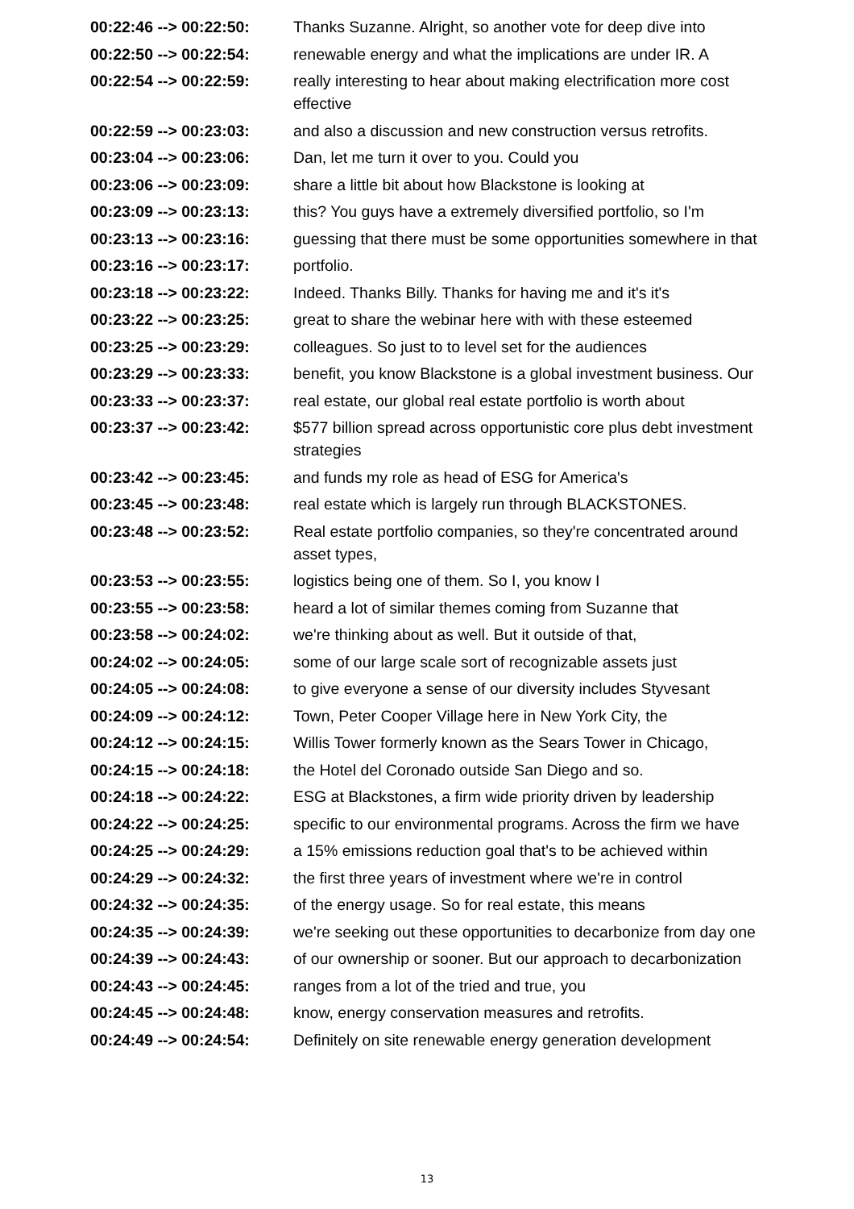| 00:22:46 --> 00:22:50: | Thanks Suzanne. Alright, so another vote for deep dive into |
| 00:22:50 --> 00:22:54: | renewable energy and what the implications are under IR. A |
| 00:22:54 --> 00:22:59: | really interesting to hear about making electrification more cost effective |
| 00:22:59 --> 00:23:03: | and also a discussion and new construction versus retrofits. |
| 00:23:04 --> 00:23:06: | Dan, let me turn it over to you. Could you |
| 00:23:06 --> 00:23:09: | share a little bit about how Blackstone is looking at |
| 00:23:09 --> 00:23:13: | this? You guys have a extremely diversified portfolio, so I'm |
| 00:23:13 --> 00:23:16: | guessing that there must be some opportunities somewhere in that |
| 00:23:16 --> 00:23:17: | portfolio. |
| 00:23:18 --> 00:23:22: | Indeed. Thanks Billy. Thanks for having me and it's it's |
| 00:23:22 --> 00:23:25: | great to share the webinar here with with these esteemed |
| 00:23:25 --> 00:23:29: | colleagues. So just to to level set for the audiences |
| 00:23:29 --> 00:23:33: | benefit, you know Blackstone is a global investment business. Our |
| 00:23:33 --> 00:23:37: | real estate, our global real estate portfolio is worth about |
| 00:23:37 --> 00:23:42: | $577 billion spread across opportunistic core plus debt investment strategies |
| 00:23:42 --> 00:23:45: | and funds my role as head of ESG for America's |
| 00:23:45 --> 00:23:48: | real estate which is largely run through BLACKSTONES. |
| 00:23:48 --> 00:23:52: | Real estate portfolio companies, so they're concentrated around asset types, |
| 00:23:53 --> 00:23:55: | logistics being one of them. So I, you know I |
| 00:23:55 --> 00:23:58: | heard a lot of similar themes coming from Suzanne that |
| 00:23:58 --> 00:24:02: | we're thinking about as well. But it outside of that, |
| 00:24:02 --> 00:24:05: | some of our large scale sort of recognizable assets just |
| 00:24:05 --> 00:24:08: | to give everyone a sense of our diversity includes Styvesant |
| 00:24:09 --> 00:24:12: | Town, Peter Cooper Village here in New York City, the |
| 00:24:12 --> 00:24:15: | Willis Tower formerly known as the Sears Tower in Chicago, |
| 00:24:15 --> 00:24:18: | the Hotel del Coronado outside San Diego and so. |
| 00:24:18 --> 00:24:22: | ESG at Blackstones, a firm wide priority driven by leadership |
| 00:24:22 --> 00:24:25: | specific to our environmental programs. Across the firm we have |
| 00:24:25 --> 00:24:29: | a 15% emissions reduction goal that's to be achieved within |
| 00:24:29 --> 00:24:32: | the first three years of investment where we're in control |
| 00:24:32 --> 00:24:35: | of the energy usage. So for real estate, this means |
| 00:24:35 --> 00:24:39: | we're seeking out these opportunities to decarbonize from day one |
| 00:24:39 --> 00:24:43: | of our ownership or sooner. But our approach to decarbonization |
| 00:24:43 --> 00:24:45: | ranges from a lot of the tried and true, you |
| 00:24:45 --> 00:24:48: | know, energy conservation measures and retrofits. |
| 00:24:49 --> 00:24:54: | Definitely on site renewable energy generation development |
13